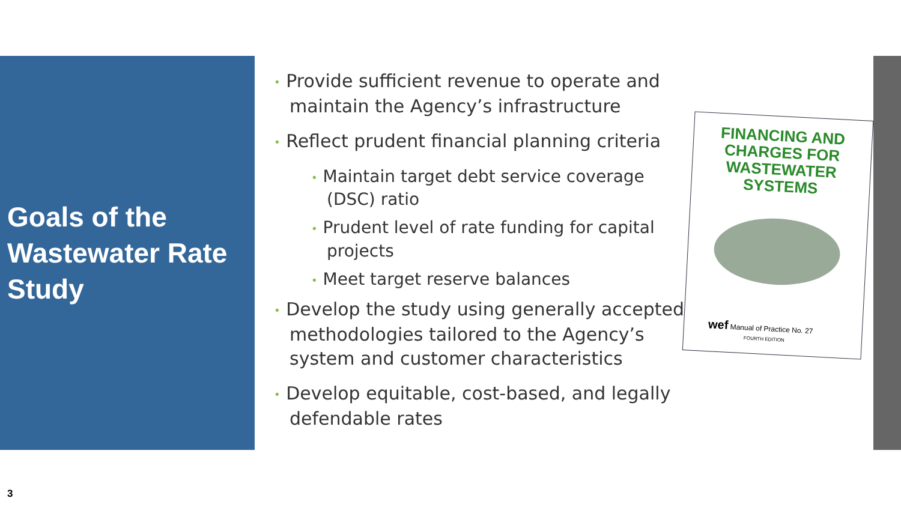Goals of the Wastewater Rate Study
• Provide sufficient revenue to operate and maintain the Agency’s infrastructure
• Reflect prudent financial planning criteria
• Maintain target debt service coverage (DSC) ratio
• Prudent level of rate funding for capital projects
• Meet target reserve balances
• Develop the study using generally accepted methodologies tailored to the Agency’s system and customer characteristics
• Develop equitable, cost-based, and legally defendable rates
FINANCING AND CHARGES FOR
WASTEWATER SYSTEMS
wef Manual of Practice No. 27
FOURTH EDITION
3